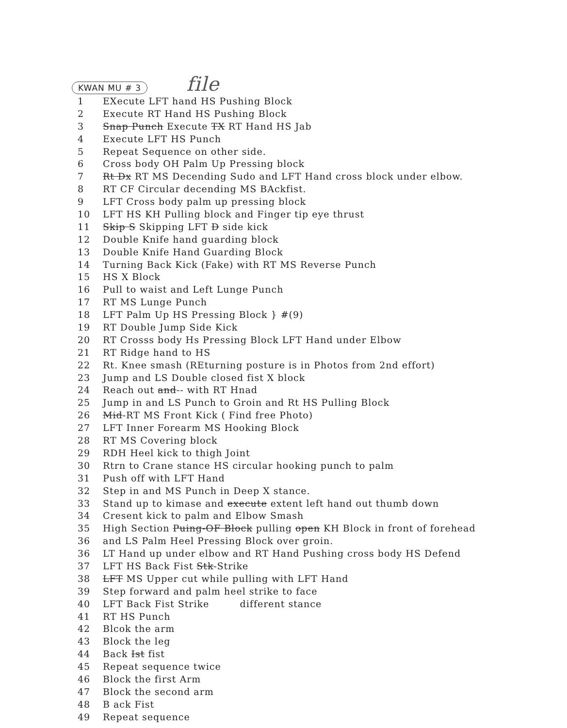KWAN MU # 3 file
1 EXecute LFT hand HS Pushing Block
2 Execute RT Hand HS Pushing Block
3 Snap Punch Execute TX RT Hand HS Jab
4 Execute LFT HS Punch
5 Repeat Sequence on other side.
6 Cross body OH Palm Up Pressing block
7 Rt Dx RT MS Decending Sudo and LFT Hand cross block under elbow.
8 RT CF Circular decending MS BAckfist.
9 LFT Cross body palm up pressing block
10 LFT HS KH Pulling block and Finger tip eye thrust
11 Skip S Skipping LFT D side kick
12 Double Knife hand guarding block
13 Double Knife Hand Guarding Block
14 Turning Back Kick (Fake) with RT MS Reverse Punch
15 HS X Block
16 Pull to waist and Left Lunge Punch
17 RT MS Lunge Punch
18 LFT Palm Up HS Pressing Block } #(9)
19 RT Double Jump Side Kick
20 RT Crosss body Hs Pressing Block LFT Hand under Elbow
21 RT Ridge hand to HS
22 Rt. Knee smash (REturning posture is in Photos from 2nd effort)
23 Jump and LS Double closed fist X block
24 Reach out and-- with RT Hnad
25 Jump in and LS Punch to Groin and Rt HS Pulling Block
26 Mid-RT MS Front Kick ( Find free Photo)
27 LFT Inner Forearm MS Hooking Block
28 RT MS Covering block
29 RDH Heel kick to thigh Joint
30 Rtrn to Crane stance HS circular hooking punch to palm
31 Push off with LFT Hand
32 Step in and MS Punch in Deep X stance.
33 Stand up to kimase and execute extent left hand out thumb down
34 Cresent kick to palm and Elbow Smash
35 High Section Puing-OF Block pulling open KH Block in front of forehead
36 and LS Palm Heel Pressing Block over groin.
36 LT Hand up under elbow and RT Hand Pushing cross body HS Defend
37 LFT HS Back Fist Stk-Strike
38 LFT MS Upper cut while pulling with LFT Hand
39 Step forward and palm heel strike to face
40 LFT Back Fist Strike different stance
41 RT HS Punch
42 Blcok the arm
43 Block the leg
44 Back Ist fist
45 Repeat sequence twice
46 Block the first Arm
47 Block the second arm
48 B ack Fist
49 Repeat sequence